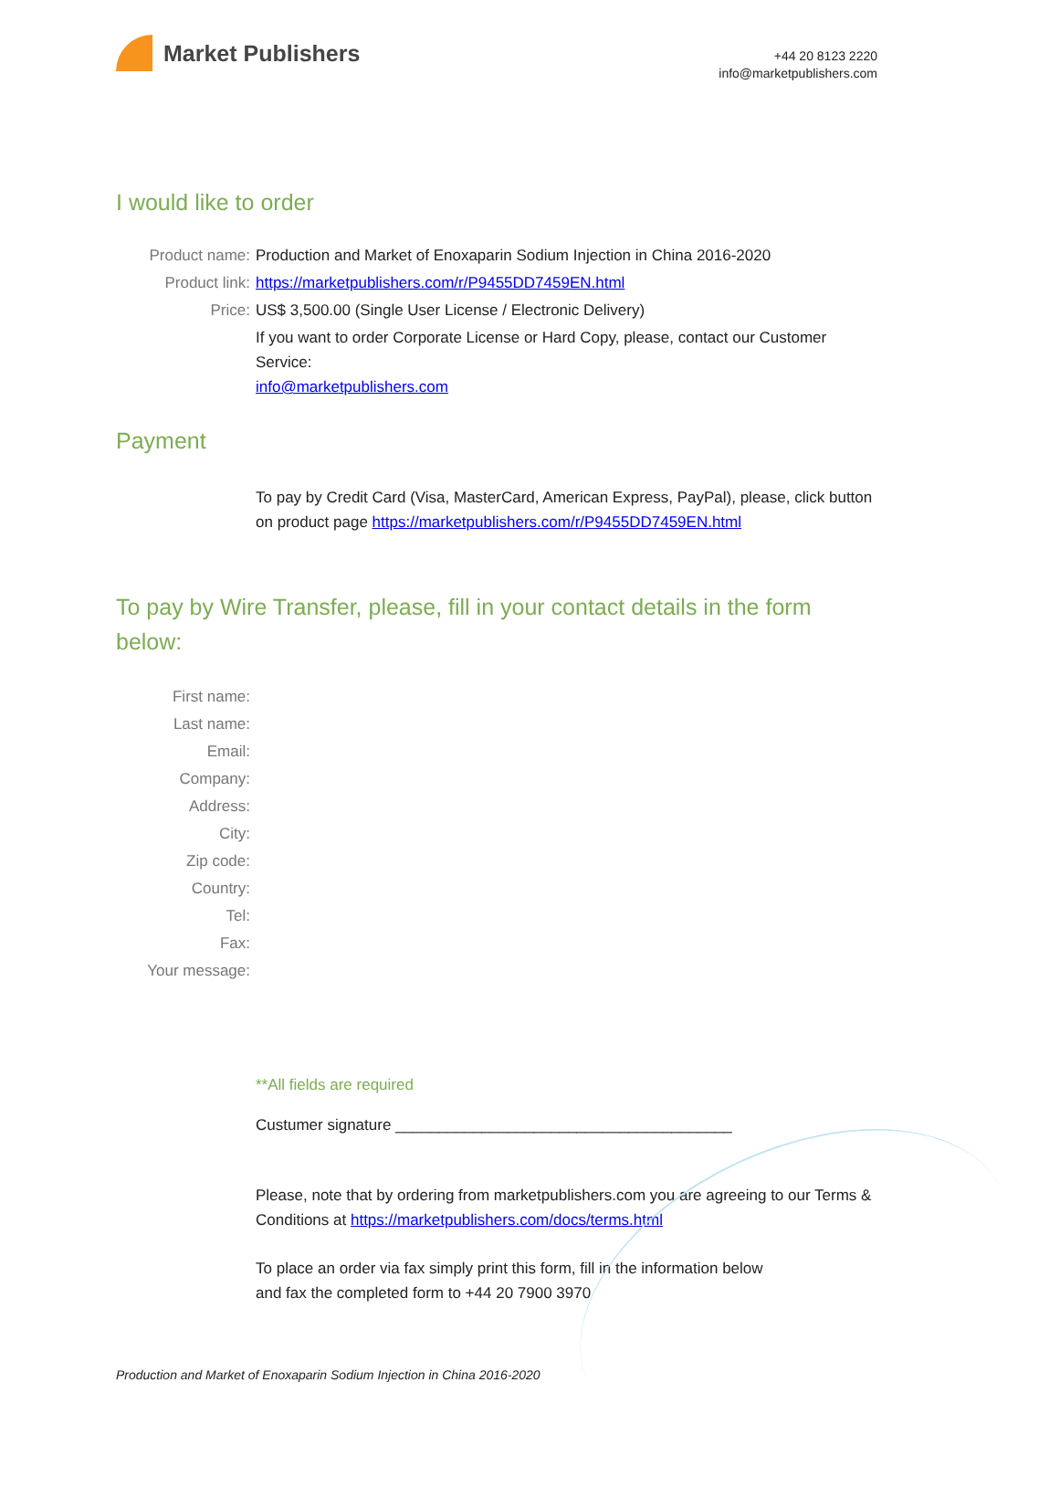Market Publishers
+44 20 8123 2220
info@marketpublishers.com
I would like to order
Product name: Production and Market of Enoxaparin Sodium Injection in China 2016-2020
Product link: https://marketpublishers.com/r/P9455DD7459EN.html
Price: US$ 3,500.00 (Single User License / Electronic Delivery)
If you want to order Corporate License or Hard Copy, please, contact our Customer Service:
info@marketpublishers.com
Payment
To pay by Credit Card (Visa, MasterCard, American Express, PayPal), please, click button on product page https://marketpublishers.com/r/P9455DD7459EN.html
To pay by Wire Transfer, please, fill in your contact details in the form below:
First name:
Last name:
Email:
Company:
Address:
City:
Zip code:
Country:
Tel:
Fax:
Your message:
**All fields are required
Custumer signature _______________________________________
Please, note that by ordering from marketpublishers.com you are agreeing to our Terms & Conditions at https://marketpublishers.com/docs/terms.html
To place an order via fax simply print this form, fill in the information below
and fax the completed form to +44 20 7900 3970
Production and Market of Enoxaparin Sodium Injection in China 2016-2020